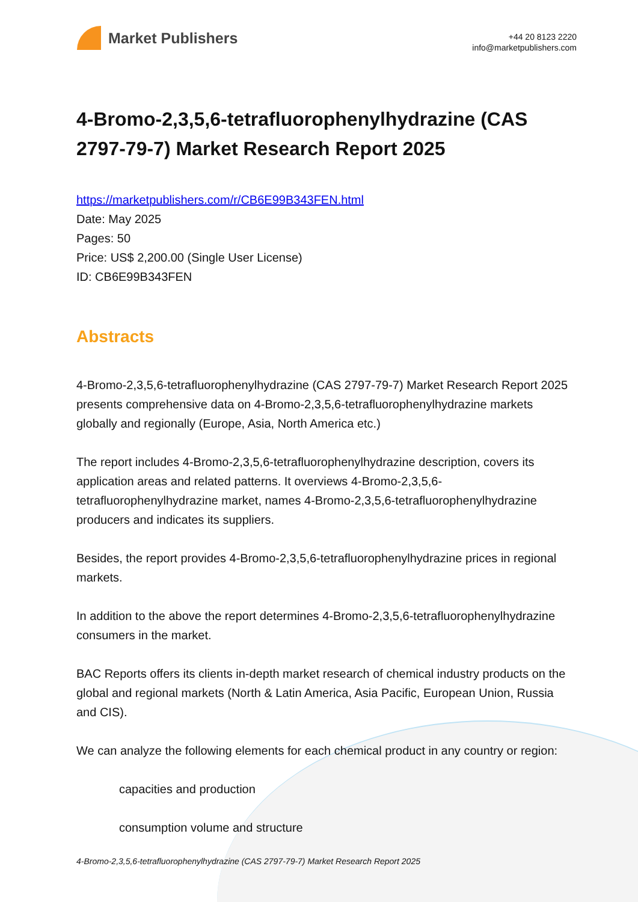Market Publishers
+44 20 8123 2220
info@marketpublishers.com
4-Bromo-2,3,5,6-tetrafluorophenylhydrazine (CAS 2797-79-7) Market Research Report 2025
https://marketpublishers.com/r/CB6E99B343FEN.html
Date: May 2025
Pages: 50
Price: US$ 2,200.00 (Single User License)
ID: CB6E99B343FEN
Abstracts
4-Bromo-2,3,5,6-tetrafluorophenylhydrazine (CAS 2797-79-7) Market Research Report 2025 presents comprehensive data on 4-Bromo-2,3,5,6-tetrafluorophenylhydrazine markets globally and regionally (Europe, Asia, North America etc.)
The report includes 4-Bromo-2,3,5,6-tetrafluorophenylhydrazine description, covers its application areas and related patterns. It overviews 4-Bromo-2,3,5,6-tetrafluorophenylhydrazine market, names 4-Bromo-2,3,5,6-tetrafluorophenylhydrazine producers and indicates its suppliers.
Besides, the report provides 4-Bromo-2,3,5,6-tetrafluorophenylhydrazine prices in regional markets.
In addition to the above the report determines 4-Bromo-2,3,5,6-tetrafluorophenylhydrazine consumers in the market.
BAC Reports offers its clients in-depth market research of chemical industry products on the global and regional markets (North & Latin America, Asia Pacific, European Union, Russia and CIS).
We can analyze the following elements for each chemical product in any country or region:
capacities and production
consumption volume and structure
4-Bromo-2,3,5,6-tetrafluorophenylhydrazine (CAS 2797-79-7) Market Research Report 2025